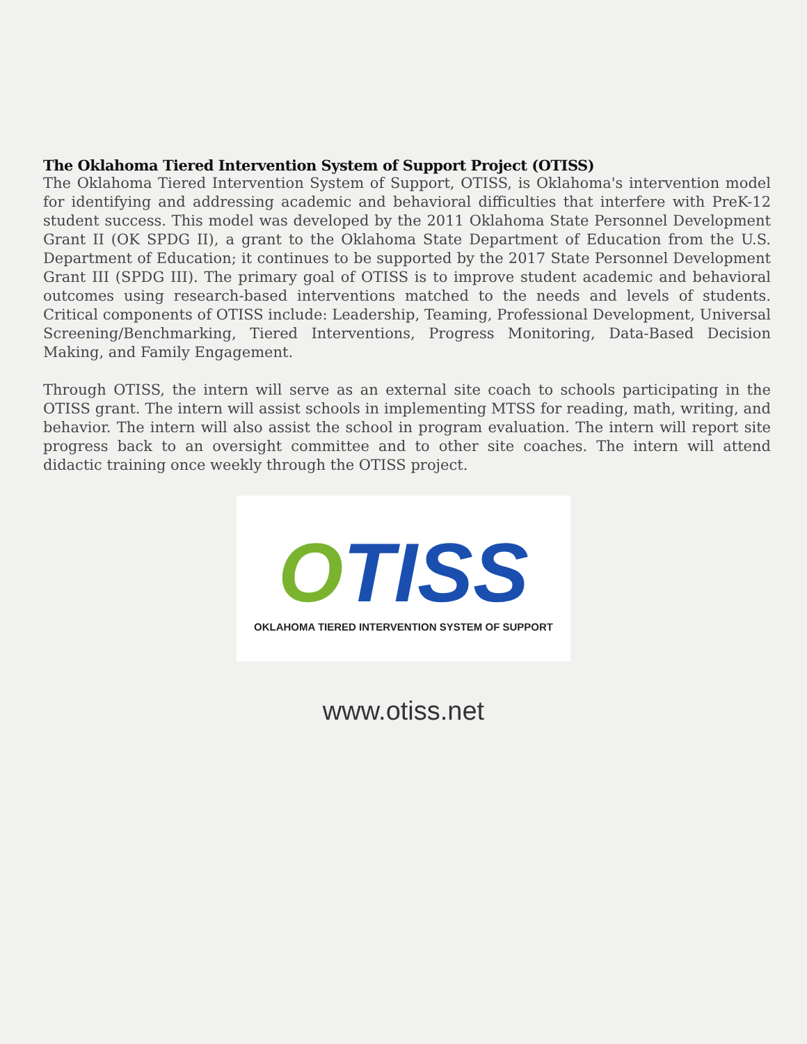The Oklahoma Tiered Intervention System of Support Project (OTISS)
The Oklahoma Tiered Intervention System of Support, OTISS, is Oklahoma's intervention model for identifying and addressing academic and behavioral difficulties that interfere with PreK-12 student success. This model was developed by the 2011 Oklahoma State Personnel Development Grant II (OK SPDG II), a grant to the Oklahoma State Department of Education from the U.S. Department of Education; it continues to be supported by the 2017 State Personnel Development Grant III (SPDG III). The primary goal of OTISS is to improve student academic and behavioral outcomes using research-based interventions matched to the needs and levels of students. Critical components of OTISS include: Leadership, Teaming, Professional Development, Universal Screening/Benchmarking, Tiered Interventions, Progress Monitoring, Data-Based Decision Making, and Family Engagement.
Through OTISS, the intern will serve as an external site coach to schools participating in the OTISS grant. The intern will assist schools in implementing MTSS for reading, math, writing, and behavior. The intern will also assist the school in program evaluation. The intern will report site progress back to an oversight committee and to other site coaches. The intern will attend didactic training once weekly through the OTISS project.
OTISS
OKLAHOMA TIERED INTERVENTION SYSTEM OF SUPPORT
www.otiss.net